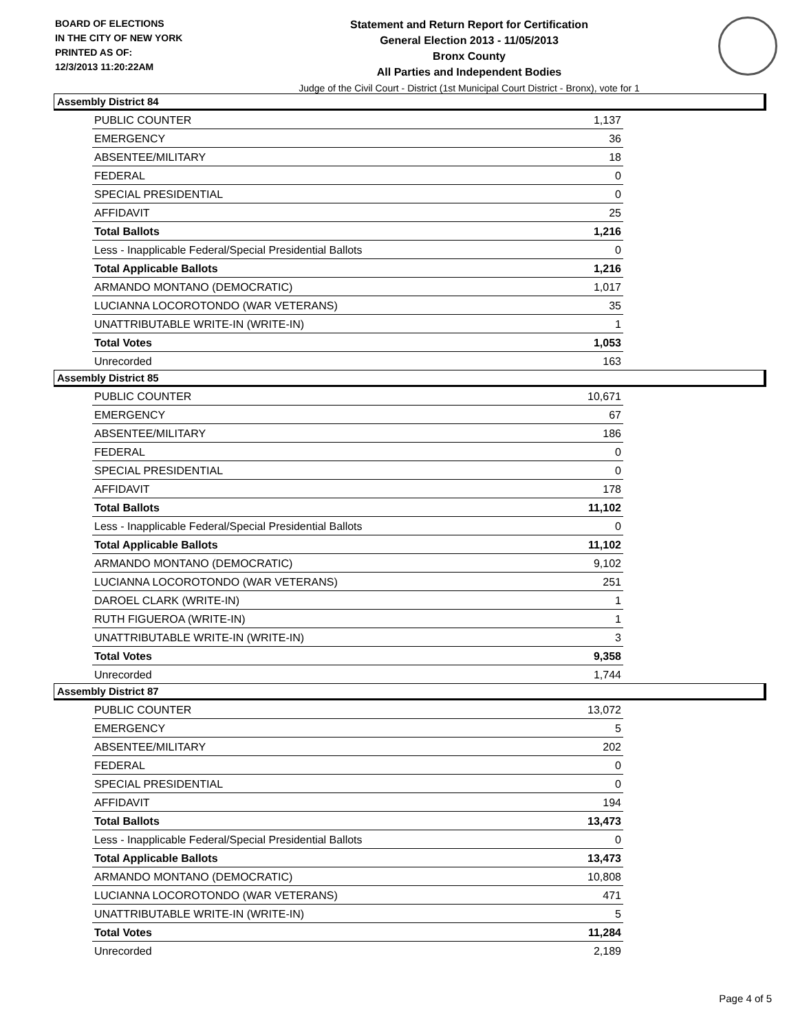BOARD OF ELECTIONS
IN THE CITY OF NEW YORK
PRINTED AS OF:
12/3/2013 11:20:22AM
Statement and Return Report for Certification
General Election 2013 - 11/05/2013
Bronx County
All Parties and Independent Bodies
Judge of the Civil Court - District (1st Municipal Court District - Bronx), vote for 1
Assembly District 84
| PUBLIC COUNTER | 1,137 |
| EMERGENCY | 36 |
| ABSENTEE/MILITARY | 18 |
| FEDERAL | 0 |
| SPECIAL PRESIDENTIAL | 0 |
| AFFIDAVIT | 25 |
| Total Ballots | 1,216 |
| Less - Inapplicable Federal/Special Presidential Ballots | 0 |
| Total Applicable Ballots | 1,216 |
| ARMANDO MONTANO (DEMOCRATIC) | 1,017 |
| LUCIANNA LOCOROTONDO (WAR VETERANS) | 35 |
| UNATTRIBUTABLE WRITE-IN (WRITE-IN) | 1 |
| Total Votes | 1,053 |
| Unrecorded | 163 |
Assembly District 85
| PUBLIC COUNTER | 10,671 |
| EMERGENCY | 67 |
| ABSENTEE/MILITARY | 186 |
| FEDERAL | 0 |
| SPECIAL PRESIDENTIAL | 0 |
| AFFIDAVIT | 178 |
| Total Ballots | 11,102 |
| Less - Inapplicable Federal/Special Presidential Ballots | 0 |
| Total Applicable Ballots | 11,102 |
| ARMANDO MONTANO (DEMOCRATIC) | 9,102 |
| LUCIANNA LOCOROTONDO (WAR VETERANS) | 251 |
| DAROEL CLARK (WRITE-IN) | 1 |
| RUTH FIGUEROA (WRITE-IN) | 1 |
| UNATTRIBUTABLE WRITE-IN (WRITE-IN) | 3 |
| Total Votes | 9,358 |
| Unrecorded | 1,744 |
Assembly District 87
| PUBLIC COUNTER | 13,072 |
| EMERGENCY | 5 |
| ABSENTEE/MILITARY | 202 |
| FEDERAL | 0 |
| SPECIAL PRESIDENTIAL | 0 |
| AFFIDAVIT | 194 |
| Total Ballots | 13,473 |
| Less - Inapplicable Federal/Special Presidential Ballots | 0 |
| Total Applicable Ballots | 13,473 |
| ARMANDO MONTANO (DEMOCRATIC) | 10,808 |
| LUCIANNA LOCOROTONDO (WAR VETERANS) | 471 |
| UNATTRIBUTABLE WRITE-IN (WRITE-IN) | 5 |
| Total Votes | 11,284 |
| Unrecorded | 2,189 |
Page 4 of 5